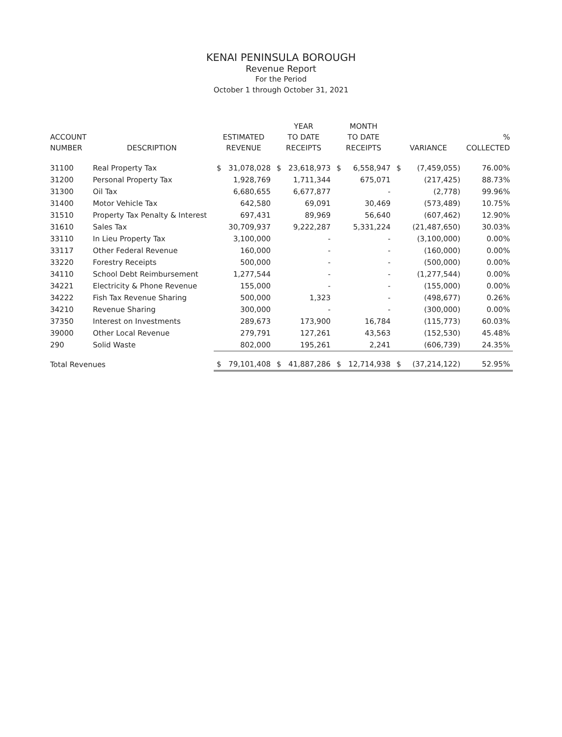KENAI PENINSULA BOROUGH
Revenue Report
For the Period
October 1 through October 31, 2021
| ACCOUNT NUMBER | DESCRIPTION | ESTIMATED REVENUE | | YEAR TO DATE RECEIPTS | | MONTH TO DATE RECEIPTS | | VARIANCE | | % COLLECTED |
| --- | --- | --- | --- | --- | --- | --- | --- | --- | --- | --- |
| 31100 | Real Property Tax | $ | 31,078,028 | $ | 23,618,973 | $ | 6,558,947 | $ | (7,459,055) | 76.00% |
| 31200 | Personal Property Tax | | 1,928,769 | | 1,711,344 | | 675,071 | | (217,425) | 88.73% |
| 31300 | Oil Tax | | 6,680,655 | | 6,677,877 | | - | | (2,778) | 99.96% |
| 31400 | Motor Vehicle Tax | | 642,580 | | 69,091 | | 30,469 | | (573,489) | 10.75% |
| 31510 | Property Tax Penalty & Interest | | 697,431 | | 89,969 | | 56,640 | | (607,462) | 12.90% |
| 31610 | Sales Tax | | 30,709,937 | | 9,222,287 | | 5,331,224 | | (21,487,650) | 30.03% |
| 33110 | In Lieu Property Tax | | 3,100,000 | | - | | - | | (3,100,000) | 0.00% |
| 33117 | Other Federal Revenue | | 160,000 | | - | | - | | (160,000) | 0.00% |
| 33220 | Forestry Receipts | | 500,000 | | - | | - | | (500,000) | 0.00% |
| 34110 | School Debt Reimbursement | | 1,277,544 | | - | | - | | (1,277,544) | 0.00% |
| 34221 | Electricity & Phone Revenue | | 155,000 | | - | | - | | (155,000) | 0.00% |
| 34222 | Fish Tax Revenue Sharing | | 500,000 | | 1,323 | | - | | (498,677) | 0.26% |
| 34210 | Revenue Sharing | | 300,000 | | - | | - | | (300,000) | 0.00% |
| 37350 | Interest on Investments | | 289,673 | | 173,900 | | 16,784 | | (115,773) | 60.03% |
| 39000 | Other Local Revenue | | 279,791 | | 127,261 | | 43,563 | | (152,530) | 45.48% |
| 290 | Solid Waste | | 802,000 | | 195,261 | | 2,241 | | (606,739) | 24.35% |
| Total Revenues | | $ | 79,101,408 | $ | 41,887,286 | $ | 12,714,938 | $ | (37,214,122) | 52.95% |